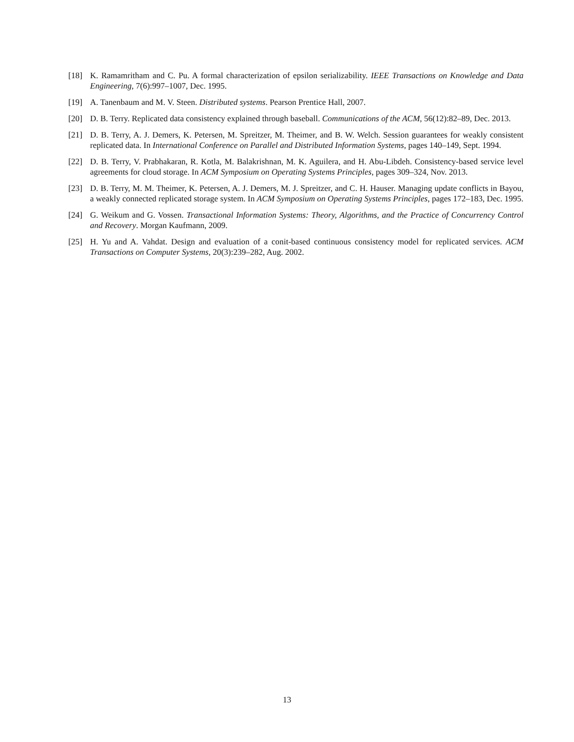[18] K. Ramamritham and C. Pu. A formal characterization of epsilon serializability. IEEE Transactions on Knowledge and Data Engineering, 7(6):997–1007, Dec. 1995.
[19] A. Tanenbaum and M. V. Steen. Distributed systems. Pearson Prentice Hall, 2007.
[20] D. B. Terry. Replicated data consistency explained through baseball. Communications of the ACM, 56(12):82–89, Dec. 2013.
[21] D. B. Terry, A. J. Demers, K. Petersen, M. Spreitzer, M. Theimer, and B. W. Welch. Session guarantees for weakly consistent replicated data. In International Conference on Parallel and Distributed Information Systems, pages 140–149, Sept. 1994.
[22] D. B. Terry, V. Prabhakaran, R. Kotla, M. Balakrishnan, M. K. Aguilera, and H. Abu-Libdeh. Consistency-based service level agreements for cloud storage. In ACM Symposium on Operating Systems Principles, pages 309–324, Nov. 2013.
[23] D. B. Terry, M. M. Theimer, K. Petersen, A. J. Demers, M. J. Spreitzer, and C. H. Hauser. Managing update conflicts in Bayou, a weakly connected replicated storage system. In ACM Symposium on Operating Systems Principles, pages 172–183, Dec. 1995.
[24] G. Weikum and G. Vossen. Transactional Information Systems: Theory, Algorithms, and the Practice of Concurrency Control and Recovery. Morgan Kaufmann, 2009.
[25] H. Yu and A. Vahdat. Design and evaluation of a conit-based continuous consistency model for replicated services. ACM Transactions on Computer Systems, 20(3):239–282, Aug. 2002.
13